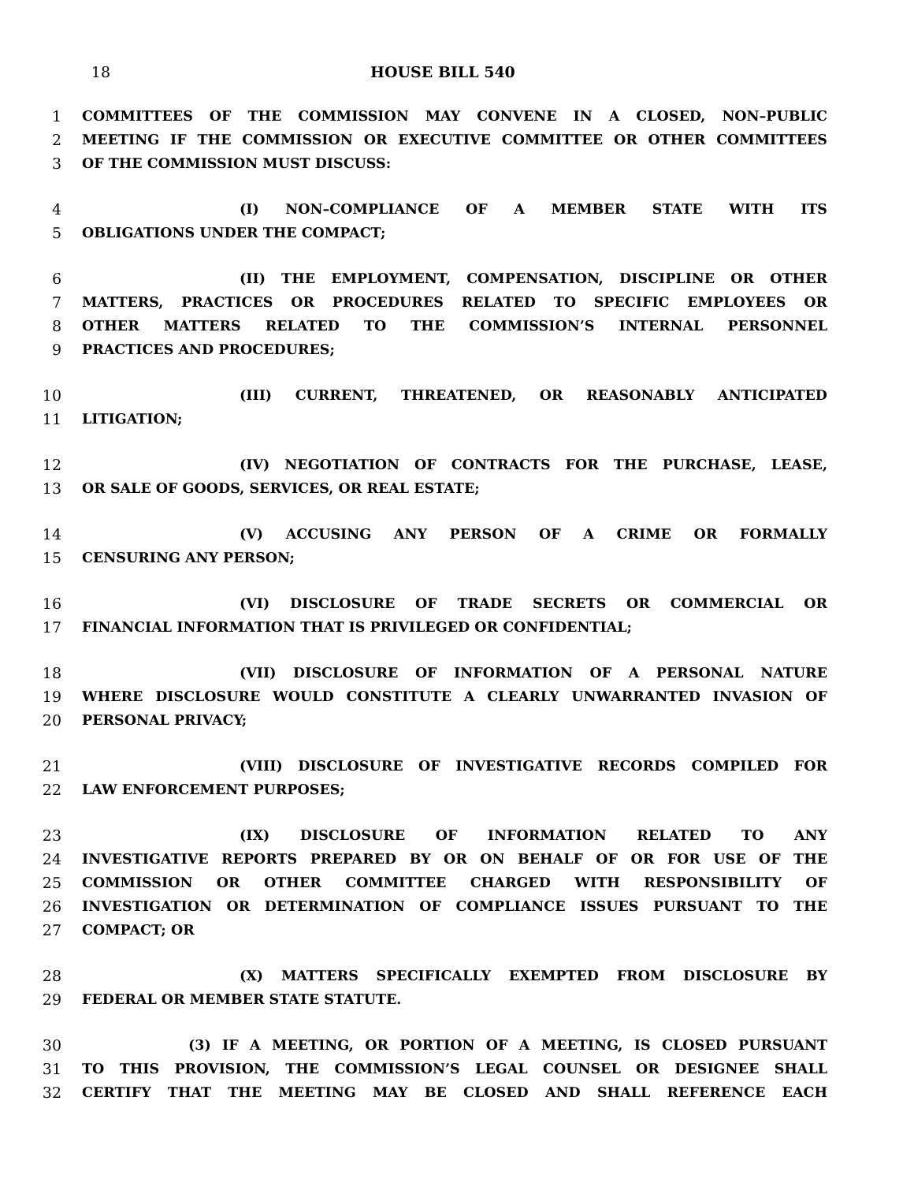18 HOUSE BILL 540
1 COMMITTEES OF THE COMMISSION MAY CONVENE IN A CLOSED, NON–PUBLIC
2 MEETING IF THE COMMISSION OR EXECUTIVE COMMITTEE OR OTHER COMMITTEES
3 OF THE COMMISSION MUST DISCUSS:
4 (I) NON–COMPLIANCE OF A MEMBER STATE WITH ITS
5 OBLIGATIONS UNDER THE COMPACT;
6 (II) THE EMPLOYMENT, COMPENSATION, DISCIPLINE OR OTHER
7 MATTERS, PRACTICES OR PROCEDURES RELATED TO SPECIFIC EMPLOYEES OR
8 OTHER MATTERS RELATED TO THE COMMISSION’S INTERNAL PERSONNEL
9 PRACTICES AND PROCEDURES;
10 (III) CURRENT, THREATENED, OR REASONABLY ANTICIPATED
11 LITIGATION;
12 (IV) NEGOTIATION OF CONTRACTS FOR THE PURCHASE, LEASE,
13 OR SALE OF GOODS, SERVICES, OR REAL ESTATE;
14 (V) ACCUSING ANY PERSON OF A CRIME OR FORMALLY
15 CENSURING ANY PERSON;
16 (VI) DISCLOSURE OF TRADE SECRETS OR COMMERCIAL OR
17 FINANCIAL INFORMATION THAT IS PRIVILEGED OR CONFIDENTIAL;
18 (VII) DISCLOSURE OF INFORMATION OF A PERSONAL NATURE
19 WHERE DISCLOSURE WOULD CONSTITUTE A CLEARLY UNWARRANTED INVASION OF
20 PERSONAL PRIVACY;
21 (VIII) DISCLOSURE OF INVESTIGATIVE RECORDS COMPILED FOR
22 LAW ENFORCEMENT PURPOSES;
23 (IX) DISCLOSURE OF INFORMATION RELATED TO ANY
24 INVESTIGATIVE REPORTS PREPARED BY OR ON BEHALF OF OR FOR USE OF THE
25 COMMISSION OR OTHER COMMITTEE CHARGED WITH RESPONSIBILITY OF
26 INVESTIGATION OR DETERMINATION OF COMPLIANCE ISSUES PURSUANT TO THE
27 COMPACT; OR
28 (X) MATTERS SPECIFICALLY EXEMPTED FROM DISCLOSURE BY
29 FEDERAL OR MEMBER STATE STATUTE.
30 (3) IF A MEETING, OR PORTION OF A MEETING, IS CLOSED PURSUANT
31 TO THIS PROVISION, THE COMMISSION’S LEGAL COUNSEL OR DESIGNEE SHALL
32 CERTIFY THAT THE MEETING MAY BE CLOSED AND SHALL REFERENCE EACH